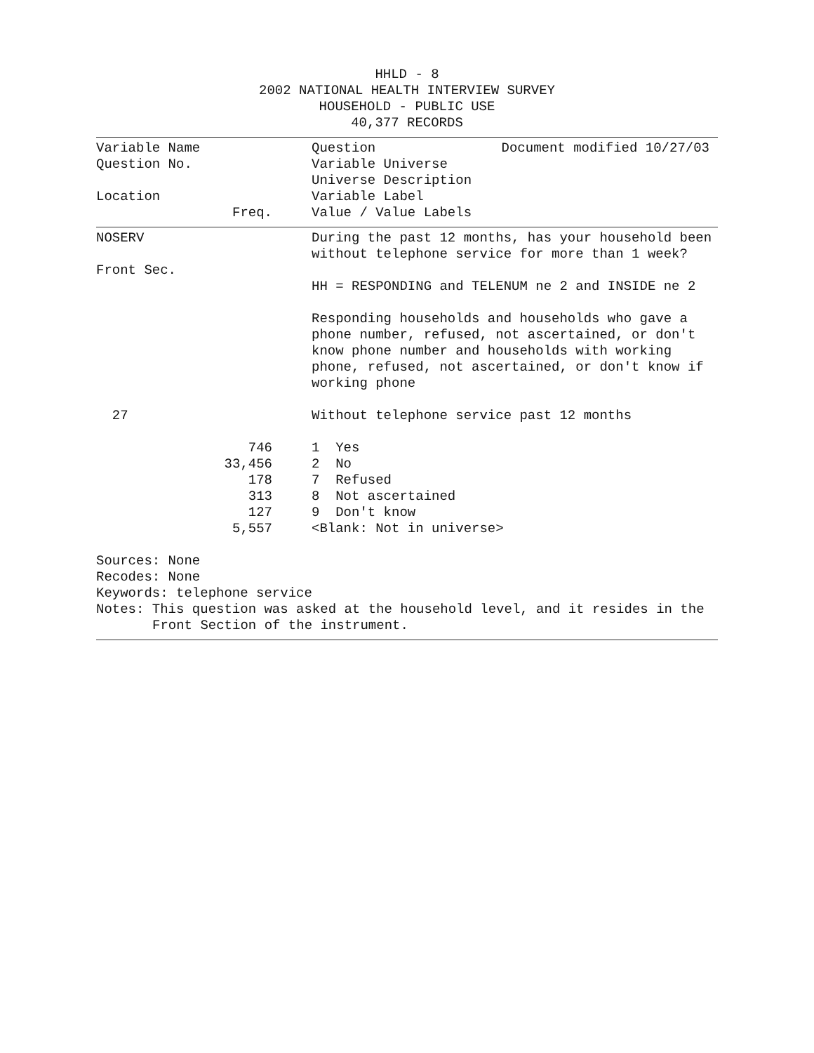HHLD - 8
2002 NATIONAL HEALTH INTERVIEW SURVEY
HOUSEHOLD - PUBLIC USE
40,377 RECORDS
| Variable Name | | | Question Document modified 10/27/03 |
| Question No. | | | Variable Universe |
| | | | Universe Description |
| Location | | | Variable Label |
| | Freq. | | Value / Value Labels |
| NOSERV | | | During the past 12 months, has your household been without telephone service for more than 1 week? |
| Front Sec. | | | |
| | | | HH = RESPONDING and TELENUM ne 2 and INSIDE ne 2 |
| | | | Responding households and households who gave a phone number, refused, not ascertained, or don't know phone number and households with working phone, refused, not ascertained, or don't know if working phone |
| 27 | | | Without telephone service past 12 months |
| | 746 | | 1 Yes |
| | 33,456 | | 2 No |
| | 178 | | 7 Refused |
| | 313 | | 8 Not ascertained |
| | 127 | | 9 Don't know |
| | 5,557 | | <Blank: Not in universe> |
Sources: None
Recodes: None
Keywords: telephone service
Notes: This question was asked at the household level, and it resides in the
Front Section of the instrument.